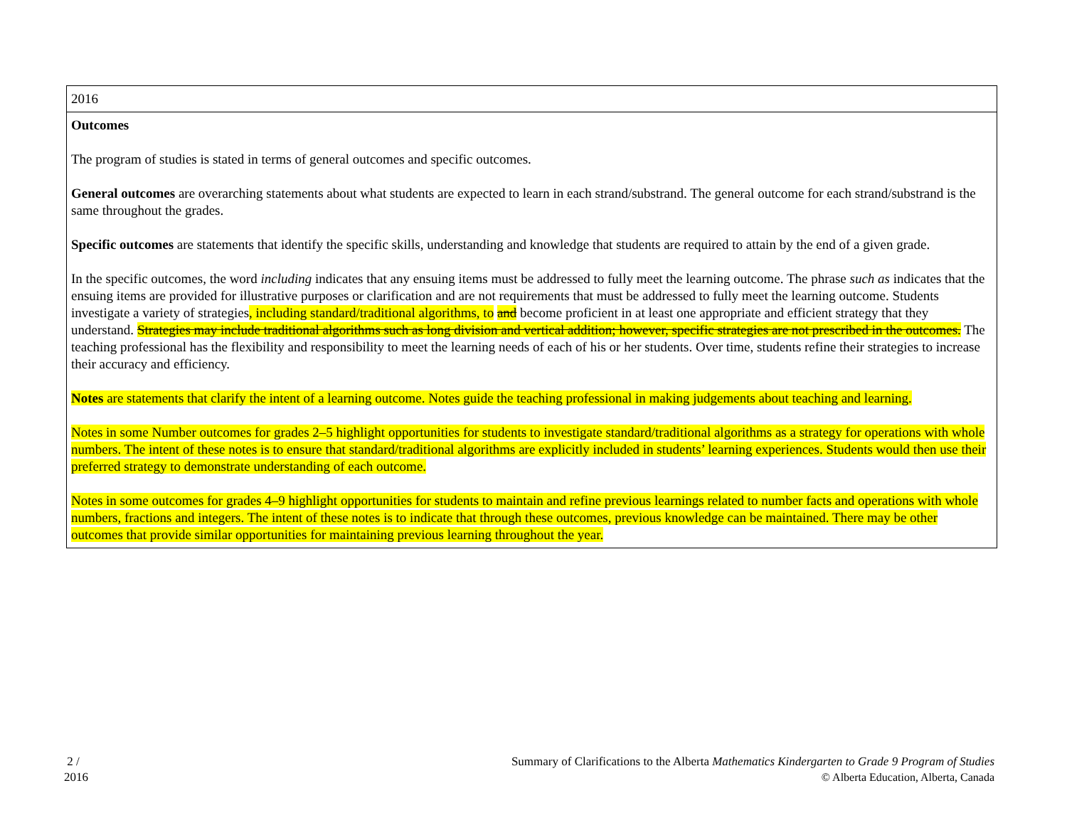| 2016 |
| Outcomes The program of studies is stated in terms of general outcomes and specific outcomes. General outcomes are overarching statements about what students are expected to learn in each strand/substrand. The general outcome for each strand/substrand is the same throughout the grades. Specific outcomes are statements that identify the specific skills, understanding and knowledge that students are required to attain by the end of a given grade. In the specific outcomes, the word including indicates that any ensuing items must be addressed to fully meet the learning outcome. The phrase such as indicates that the ensuing items are provided for illustrative purposes or clarification and are not requirements that must be addressed to fully meet the learning outcome. Students investigate a variety of strategies , including standard/traditional algorithms, to and become proficient in at least one appropriate and efficient strategy that they understand. Strategies may include traditional algorithms such as long division and vertical addition; however, specific strategies are not prescribed in the outcomes. The teaching professional has the flexibility and responsibility to meet the learning needs of each of his or her students. Over time, students refine their strategies to increase their accuracy and efficiency. Notes are statements that clarify the intent of a learning outcome. Notes guide the teaching professional in making judgements about teaching and learning. Notes in some Number outcomes for grades 2–5 highlight opportunities for students to investigate standard/traditional algorithms as a strategy for operations with whole numbers. The intent of these notes is to ensure that standard/traditional algorithms are explicitly included in students’ learning experiences. Students would then use their preferred strategy to demonstrate understanding of each outcome. Notes in some outcomes for grades 4–9 highlight opportunities for students to maintain and refine previous learnings related to number facts and operations with whole numbers, fractions and integers. The intent of these notes is to indicate that through these outcomes, previous knowledge can be maintained. There may be other outcomes that provide similar opportunities for maintaining previous learning throughout the year. |
2 /
2016
Summary of Clarifications to the Alberta Mathematics Kindergarten to Grade 9 Program of Studies
© Alberta Education, Alberta, Canada